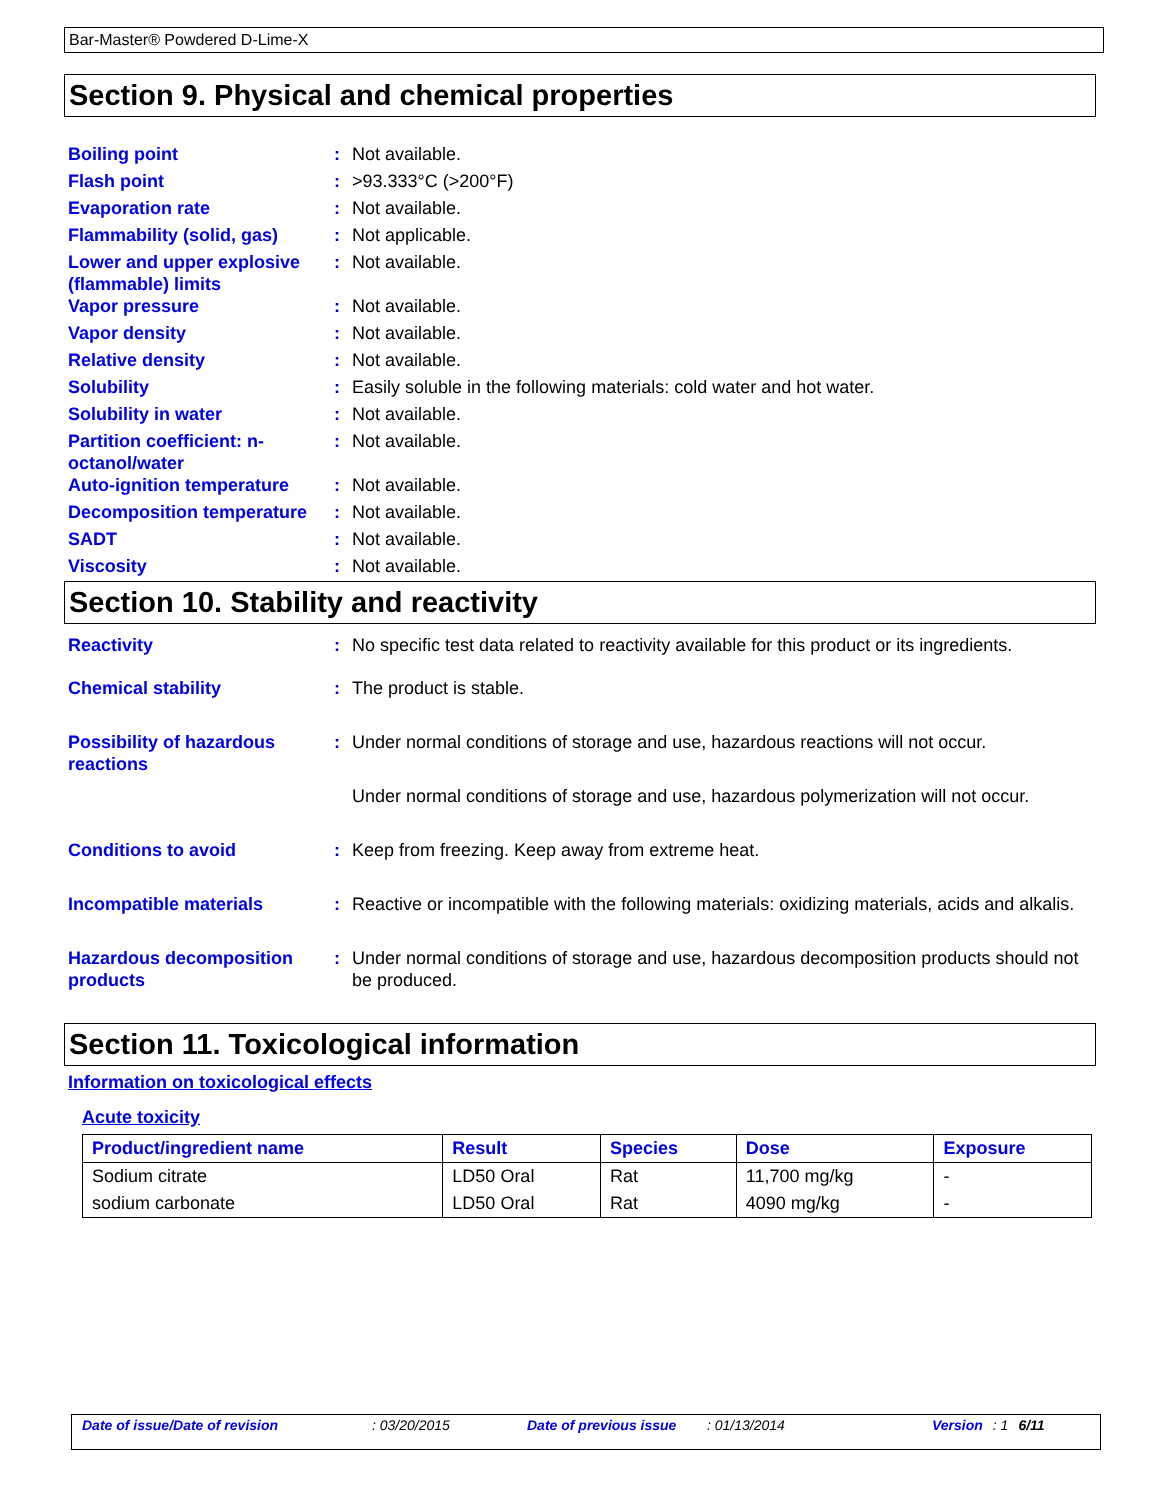Bar-Master® Powdered D-Lime-X
Section 9. Physical and chemical properties
| Boiling point | : | Not available. |
| Flash point | : | >93.333°C (>200°F) |
| Evaporation rate | : | Not available. |
| Flammability (solid, gas) | : | Not applicable. |
| Lower and upper explosive (flammable) limits | : | Not available. |
| Vapor pressure | : | Not available. |
| Vapor density | : | Not available. |
| Relative density | : | Not available. |
| Solubility | : | Easily soluble in the following materials: cold water and hot water. |
| Solubility in water | : | Not available. |
| Partition coefficient: n-octanol/water | : | Not available. |
| Auto-ignition temperature | : | Not available. |
| Decomposition temperature | : | Not available. |
| SADT | : | Not available. |
| Viscosity | : | Not available. |
Section 10. Stability and reactivity
| Reactivity | : | No specific test data related to reactivity available for this product or its ingredients. |
| Chemical stability | : | The product is stable. |
| Possibility of hazardous reactions | : | Under normal conditions of storage and use, hazardous reactions will not occur. |
| | | Under normal conditions of storage and use, hazardous polymerization will not occur. |
| Conditions to avoid | : | Keep from freezing. Keep away from extreme heat. |
| Incompatible materials | : | Reactive or incompatible with the following materials: oxidizing materials, acids and alkalis. |
| Hazardous decomposition products | : | Under normal conditions of storage and use, hazardous decomposition products should not be produced. |
Section 11. Toxicological information
Information on toxicological effects
Acute toxicity
| Product/ingredient name | Result | Species | Dose | Exposure |
| --- | --- | --- | --- | --- |
| Sodium citrate | LD50 Oral | Rat | 11,700 mg/kg | - |
| sodium carbonate | LD50 Oral | Rat | 4090 mg/kg | - |
Date of issue/Date of revision: 03/20/2015 Date of previous issue: 01/13/2014 Version: 1 6/11